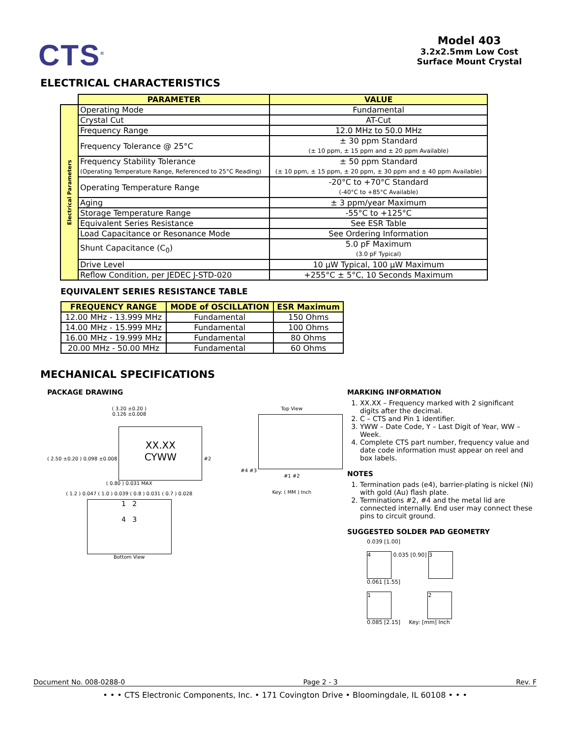CTS<sup>®</sup>
Model 403
3.2x2.5mm Low Cost
Surface Mount Crystal
ELECTRICAL CHARACTERISTICS
| | PARAMETER | VALUE |
| Electrical Parameters | Operating Mode | Fundamental |
| | Crystal Cut | AT-Cut |
| | Frequency Range | 12.0 MHz to 50.0 MHz |
| | Frequency Tolerance @ 25°C | ± 30 ppm Standard (± 10 ppm, ± 15 ppm and ± 20 ppm Available) |
| | Frequency Stability Tolerance (Operating Temperature Range, Referenced to 25°C Reading) | ± 50 ppm Standard (± 10 ppm, ± 15 ppm, ± 20 ppm, ± 30 ppm and ± 40 ppm Available) |
| | Operating Temperature Range | -20°C to +70°C Standard (-40°C to +85°C Available) |
| | Aging | ± 3 ppm/year Maximum |
| | Storage Temperature Range | -55°C to +125°C |
| | Equivalent Series Resistance | See ESR Table |
| | Load Capacitance or Resonance Mode | See Ordering Information |
| | Shunt Capacitance (C<sub>0</sub>) | 5.0 pF Maximum (3.0 pF Typical) |
| | Drive Level | 10 µW Typical, 100 µW Maximum |
| | Reflow Condition, per JEDEC J-STD-020 | +255°C ± 5°C, 10 Seconds Maximum |
EQUIVALENT SERIES RESISTANCE TABLE
| FREQUENCY RANGE | MODE of OSCILLATION | ESR Maximum |
| --- | --- | --- |
| 12.00 MHz - 13.999 MHz | Fundamental | 150 Ohms |
| 14.00 MHz - 15.999 MHz | Fundamental | 100 Ohms |
| 16.00 MHz - 19.999 MHz | Fundamental | 80 Ohms |
| 20.00 MHz - 50.00 MHz | Fundamental | 60 Ohms |
MECHANICAL SPECIFICATIONS
PACKAGE DRAWING
( 3.20 ±0.20 )
0.126 ±0.008
( 2.50 ±0.20 ) 0.098 ±0.008
XX.XX
CYWW
#2
( 0.80 ) 0.031 MAX
( 1.2 ) 0.047 ( 1.0 ) 0.039 ( 0.8 ) 0.031 ( 0.7 ) 0.028
1 2
4 3
Bottom View
Top View
#4 #3
#1 #2
Key: ( MM ) Inch
MARKING INFORMATION
1. XX.XX – Frequency marked with 2 significant digits after the decimal.
2. C – CTS and Pin 1 identifier.
3. YWW – Date Code, Y – Last Digit of Year, WW – Week.
4. Complete CTS part number, frequency value and date code information must appear on reel and box labels.
NOTES
1. Termination pads (e4), barrier-plating is nickel (Ni) with gold (Au) flash plate.
2. Terminations #2, #4 and the metal lid are connected internally. End user may connect these pins to circuit ground.
SUGGESTED SOLDER PAD GEOMETRY
0.039 [1.00]
4 0.035 [0.90] 3
0.061 [1.55]
1 2
0.085 [2.15] Key: [mm] Inch
Document No. 008-0288-0 Page 2 - 3 Rev. F
• • • CTS Electronic Components, Inc. • 171 Covington Drive • Bloomingdale, IL 60108 • • •